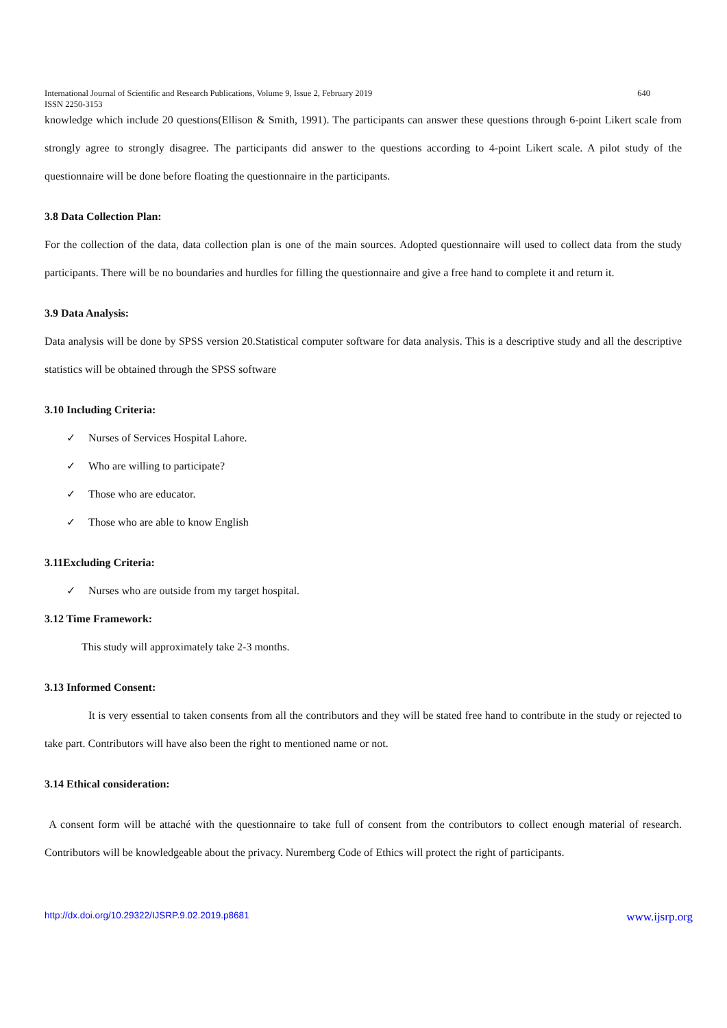International Journal of Scientific and Research Publications, Volume 9, Issue 2, February 2019
ISSN 2250-3153 640
knowledge which include 20 questions(Ellison & Smith, 1991). The participants can answer these questions through 6-point Likert scale from strongly agree to strongly disagree. The participants did answer to the questions according to 4-point Likert scale. A pilot study of the questionnaire will be done before floating the questionnaire in the participants.
3.8 Data Collection Plan:
For the collection of the data, data collection plan is one of the main sources. Adopted questionnaire will used to collect data from the study participants. There will be no boundaries and hurdles for filling the questionnaire and give a free hand to complete it and return it.
3.9 Data Analysis:
Data analysis will be done by SPSS version 20.Statistical computer software for data analysis. This is a descriptive study and all the descriptive statistics will be obtained through the SPSS software
3.10 Including Criteria:
✓ Nurses of Services Hospital Lahore.
✓ Who are willing to participate?
✓ Those who are educator.
✓ Those who are able to know English
3.11Excluding Criteria:
✓ Nurses who are outside from my target hospital.
3.12 Time Framework:
This study will approximately take 2-3 months.
3.13 Informed Consent:
It is very essential to taken consents from all the contributors and they will be stated free hand to contribute in the study or rejected to take part. Contributors will have also been the right to mentioned name or not.
3.14 Ethical consideration:
A consent form will be attaché with the questionnaire to take full of consent from the contributors to collect enough material of research. Contributors will be knowledgeable about the privacy. Nuremberg Code of Ethics will protect the right of participants.
http://dx.doi.org/10.29322/IJSRP.9.02.2019.p8681 www.ijsrp.org